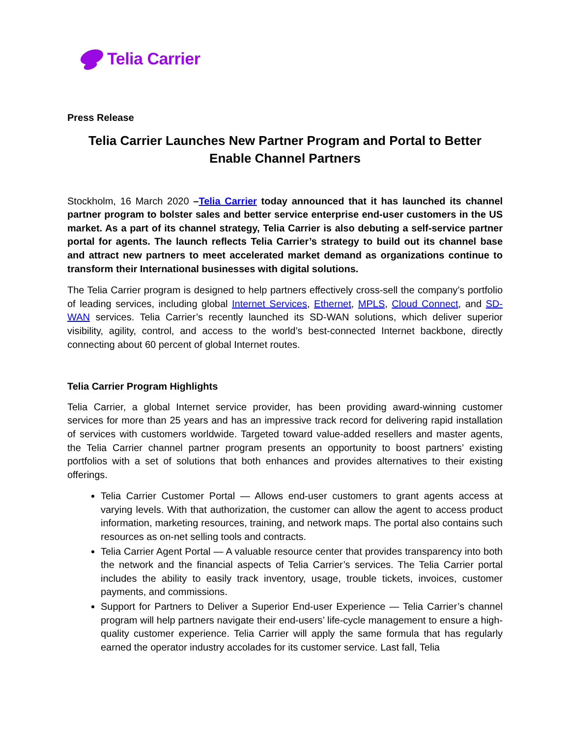Telia Carrier
Press Release
Telia Carrier Launches New Partner Program and Portal to Better Enable Channel Partners
Stockholm, 16 March 2020 –Telia Carrier today announced that it has launched its channel partner program to bolster sales and better service enterprise end-user customers in the US market. As a part of its channel strategy, Telia Carrier is also debuting a self-service partner portal for agents. The launch reflects Telia Carrier’s strategy to build out its channel base and attract new partners to meet accelerated market demand as organizations continue to transform their International businesses with digital solutions.
The Telia Carrier program is designed to help partners effectively cross-sell the company’s portfolio of leading services, including global Internet Services, Ethernet, MPLS, Cloud Connect, and SD-WAN services. Telia Carrier’s recently launched its SD-WAN solutions, which deliver superior visibility, agility, control, and access to the world’s best-connected Internet backbone, directly connecting about 60 percent of global Internet routes.
Telia Carrier Program Highlights
Telia Carrier, a global Internet service provider, has been providing award-winning customer services for more than 25 years and has an impressive track record for delivering rapid installation of services with customers worldwide. Targeted toward value-added resellers and master agents, the Telia Carrier channel partner program presents an opportunity to boost partners’ existing portfolios with a set of solutions that both enhances and provides alternatives to their existing offerings.
Telia Carrier Customer Portal — Allows end-user customers to grant agents access at varying levels. With that authorization, the customer can allow the agent to access product information, marketing resources, training, and network maps. The portal also contains such resources as on-net selling tools and contracts.
Telia Carrier Agent Portal — A valuable resource center that provides transparency into both the network and the financial aspects of Telia Carrier’s services. The Telia Carrier portal includes the ability to easily track inventory, usage, trouble tickets, invoices, customer payments, and commissions.
Support for Partners to Deliver a Superior End-user Experience — Telia Carrier’s channel program will help partners navigate their end-users’ life-cycle management to ensure a high-quality customer experience. Telia Carrier will apply the same formula that has regularly earned the operator industry accolades for its customer service. Last fall, Telia